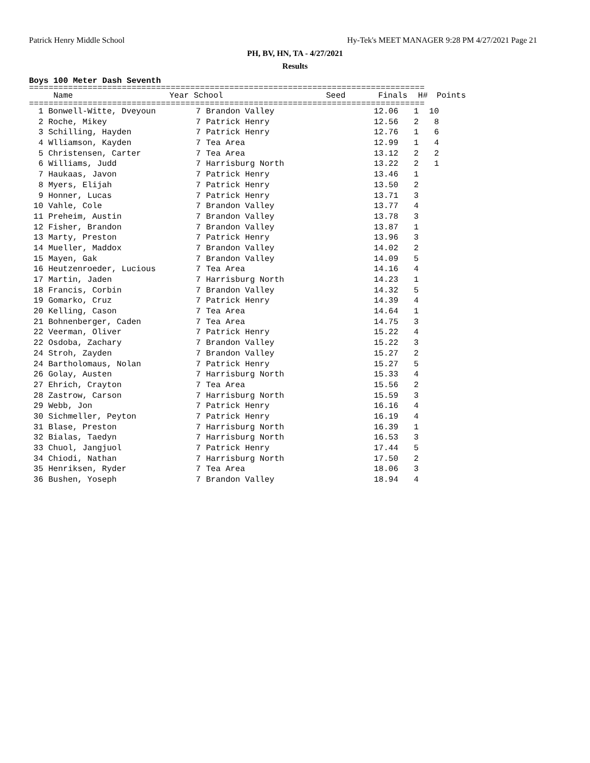Patrick Henry Middle School Hy-Tek's MEET MANAGER 9:28 PM 4/27/2021 Page 21
PH, BV, HN, TA - 4/27/2021
Results
Boys 100 Meter Dash Seventh
=================================================================================
| | Name | Year | School | Seed | Finals | H# | Points |
| --- | --- | --- | --- | --- | --- | --- | --- |
=================================================================================
| 1 | | Bonwell-Witte, Dveyoun | 7 | Brandon Valley | 12.06 | 1 | 10 |
| 2 | | Roche, Mikey | 7 | Patrick Henry | 12.56 | 2 | 8 |
| 3 | | Schilling, Hayden | 7 | Patrick Henry | 12.76 | 1 | 6 |
| 4 | | Wlliamson, Kayden | 7 | Tea Area | 12.99 | 1 | 4 |
| 5 | | Christensen, Carter | 7 | Tea Area | 13.12 | 2 | 2 |
| 6 | | Williams, Judd | 7 | Harrisburg North | 13.22 | 2 | 1 |
| 7 | | Haukaas, Javon | 7 | Patrick Henry | 13.46 | 1 | |
| 8 | | Myers, Elijah | 7 | Patrick Henry | 13.50 | 2 | |
| 9 | | Honner, Lucas | 7 | Patrick Henry | 13.71 | 3 | |
| 10 | | Vahle, Cole | 7 | Brandon Valley | 13.77 | 4 | |
| 11 | | Preheim, Austin | 7 | Brandon Valley | 13.78 | 3 | |
| 12 | | Fisher, Brandon | 7 | Brandon Valley | 13.87 | 1 | |
| 13 | | Marty, Preston | 7 | Patrick Henry | 13.96 | 3 | |
| 14 | | Mueller, Maddox | 7 | Brandon Valley | 14.02 | 2 | |
| 15 | | Mayen, Gak | 7 | Brandon Valley | 14.09 | 5 | |
| 16 | | Heutzenroeder, Lucious | 7 | Tea Area | 14.16 | 4 | |
| 17 | | Martin, Jaden | 7 | Harrisburg North | 14.23 | 1 | |
| 18 | | Francis, Corbin | 7 | Brandon Valley | 14.32 | 5 | |
| 19 | | Gomarko, Cruz | 7 | Patrick Henry | 14.39 | 4 | |
| 20 | | Kelling, Cason | 7 | Tea Area | 14.64 | 1 | |
| 21 | | Bohnenberger, Caden | 7 | Tea Area | 14.75 | 3 | |
| 22 | | Veerman, Oliver | 7 | Patrick Henry | 15.22 | 4 | |
| 22 | | Osdoba, Zachary | 7 | Brandon Valley | 15.22 | 3 | |
| 24 | | Stroh, Zayden | 7 | Brandon Valley | 15.27 | 2 | |
| 24 | | Bartholomaus, Nolan | 7 | Patrick Henry | 15.27 | 5 | |
| 26 | | Golay, Austen | 7 | Harrisburg North | 15.33 | 4 | |
| 27 | | Ehrich, Crayton | 7 | Tea Area | 15.56 | 2 | |
| 28 | | Zastrow, Carson | 7 | Harrisburg North | 15.59 | 3 | |
| 29 | | Webb, Jon | 7 | Patrick Henry | 16.16 | 4 | |
| 30 | | Sichmeller, Peyton | 7 | Patrick Henry | 16.19 | 4 | |
| 31 | | Blase, Preston | 7 | Harrisburg North | 16.39 | 1 | |
| 32 | | Bialas, Taedyn | 7 | Harrisburg North | 16.53 | 3 | |
| 33 | | Chuol, Jangjuol | 7 | Patrick Henry | 17.44 | 5 | |
| 34 | | Chiodi, Nathan | 7 | Harrisburg North | 17.50 | 2 | |
| 35 | | Henriksen, Ryder | 7 | Tea Area | 18.06 | 3 | |
| 36 | | Bushen, Yoseph | 7 | Brandon Valley | 18.94 | 4 | |